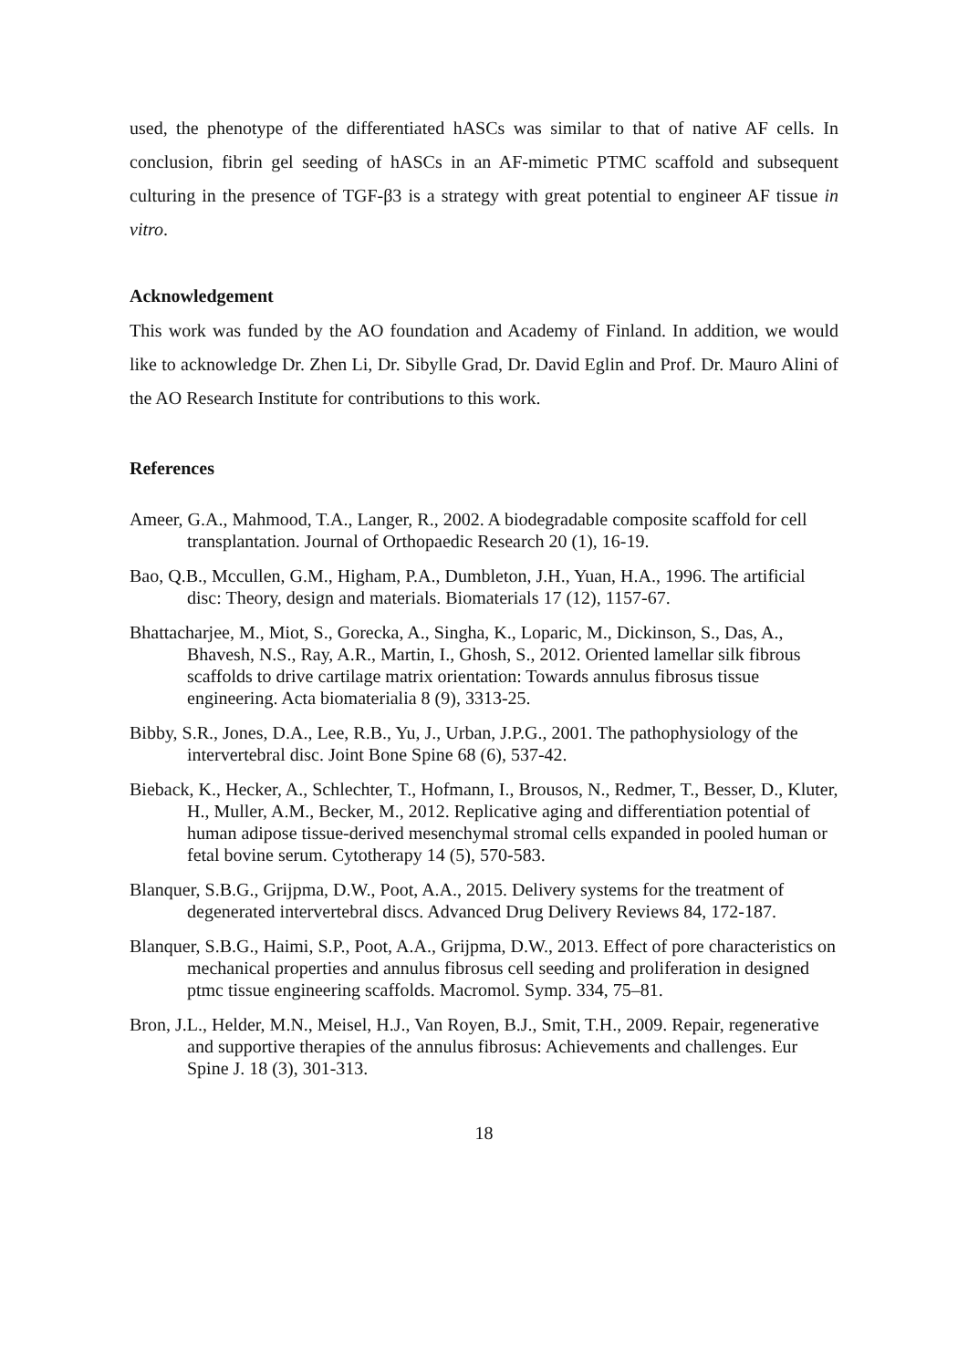used, the phenotype of the differentiated hASCs was similar to that of native AF cells. In conclusion, fibrin gel seeding of hASCs in an AF-mimetic PTMC scaffold and subsequent culturing in the presence of TGF-β3 is a strategy with great potential to engineer AF tissue in vitro.
Acknowledgement
This work was funded by the AO foundation and Academy of Finland. In addition, we would like to acknowledge Dr. Zhen Li, Dr. Sibylle Grad, Dr. David Eglin and Prof. Dr. Mauro Alini of the AO Research Institute for contributions to this work.
References
Ameer, G.A., Mahmood, T.A., Langer, R., 2002. A biodegradable composite scaffold for cell transplantation. Journal of Orthopaedic Research 20 (1), 16-19.
Bao, Q.B., Mccullen, G.M., Higham, P.A., Dumbleton, J.H., Yuan, H.A., 1996. The artificial disc: Theory, design and materials. Biomaterials 17 (12), 1157-67.
Bhattacharjee, M., Miot, S., Gorecka, A., Singha, K., Loparic, M., Dickinson, S., Das, A., Bhavesh, N.S., Ray, A.R., Martin, I., Ghosh, S., 2012. Oriented lamellar silk fibrous scaffolds to drive cartilage matrix orientation: Towards annulus fibrosus tissue engineering. Acta biomaterialia 8 (9), 3313-25.
Bibby, S.R., Jones, D.A., Lee, R.B., Yu, J., Urban, J.P.G., 2001. The pathophysiology of the intervertebral disc. Joint Bone Spine 68 (6), 537-42.
Bieback, K., Hecker, A., Schlechter, T., Hofmann, I., Brousos, N., Redmer, T., Besser, D., Kluter, H., Muller, A.M., Becker, M., 2012. Replicative aging and differentiation potential of human adipose tissue-derived mesenchymal stromal cells expanded in pooled human or fetal bovine serum. Cytotherapy 14 (5), 570-583.
Blanquer, S.B.G., Grijpma, D.W., Poot, A.A., 2015. Delivery systems for the treatment of degenerated intervertebral discs. Advanced Drug Delivery Reviews 84, 172-187.
Blanquer, S.B.G., Haimi, S.P., Poot, A.A., Grijpma, D.W., 2013. Effect of pore characteristics on mechanical properties and annulus fibrosus cell seeding and proliferation in designed ptmc tissue engineering scaffolds. Macromol. Symp. 334, 75–81.
Bron, J.L., Helder, M.N., Meisel, H.J., Van Royen, B.J., Smit, T.H., 2009. Repair, regenerative and supportive therapies of the annulus fibrosus: Achievements and challenges. Eur Spine J. 18 (3), 301-313.
18